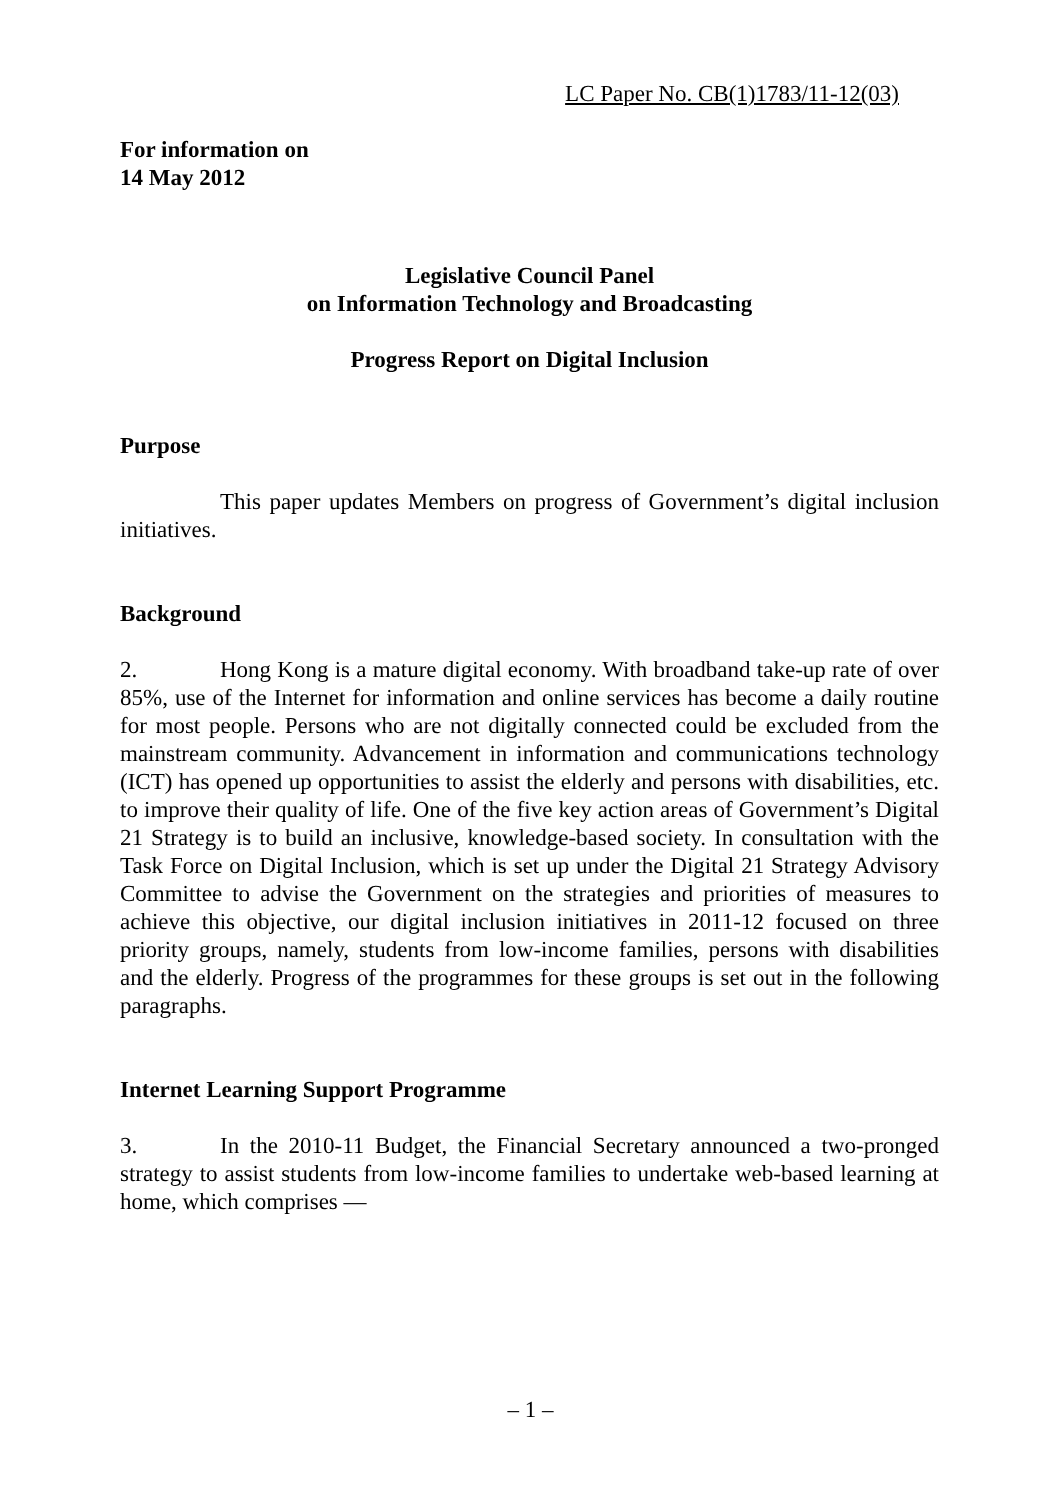LC Paper No. CB(1)1783/11-12(03)
For information on
14 May 2012
Legislative Council Panel
on Information Technology and Broadcasting
Progress Report on Digital Inclusion
Purpose
This paper updates Members on progress of Government’s digital inclusion initiatives.
Background
2. Hong Kong is a mature digital economy. With broadband take-up rate of over 85%, use of the Internet for information and online services has become a daily routine for most people. Persons who are not digitally connected could be excluded from the mainstream community. Advancement in information and communications technology (ICT) has opened up opportunities to assist the elderly and persons with disabilities, etc. to improve their quality of life. One of the five key action areas of Government’s Digital 21 Strategy is to build an inclusive, knowledge-based society. In consultation with the Task Force on Digital Inclusion, which is set up under the Digital 21 Strategy Advisory Committee to advise the Government on the strategies and priorities of measures to achieve this objective, our digital inclusion initiatives in 2011-12 focused on three priority groups, namely, students from low-income families, persons with disabilities and the elderly. Progress of the programmes for these groups is set out in the following paragraphs.
Internet Learning Support Programme
3. In the 2010-11 Budget, the Financial Secretary announced a two-pronged strategy to assist students from low-income families to undertake web-based learning at home, which comprises —
– 1 –